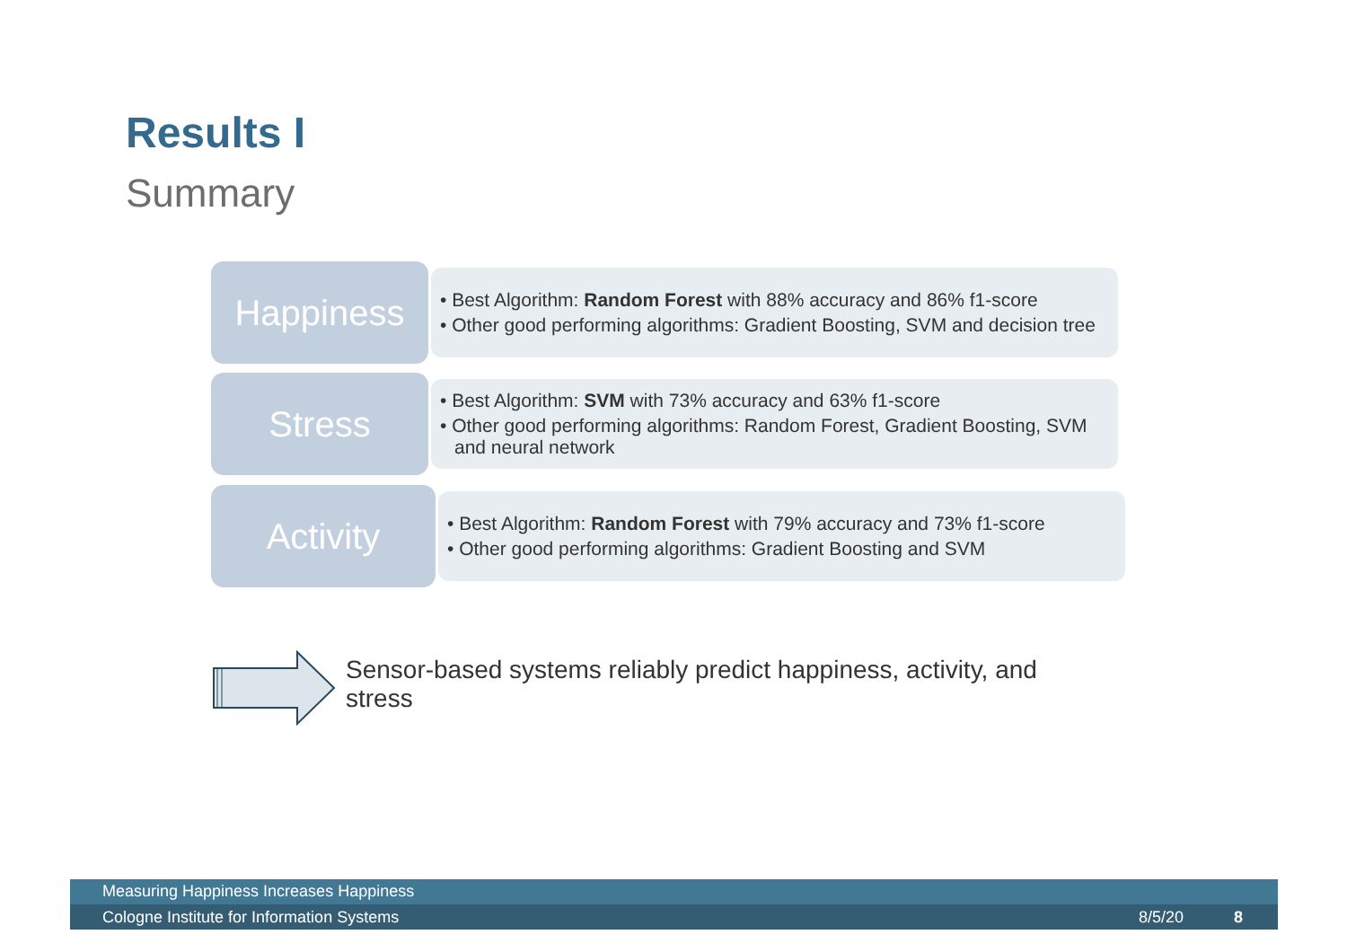Results I
Summary
Happiness
• Best Algorithm: Random Forest with 88% accuracy and 86% f1-score
• Other good performing algorithms: Gradient Boosting, SVM and decision tree
Stress
• Best Algorithm: SVM with 73% accuracy and 63% f1-score
• Other good performing algorithms: Random Forest, Gradient Boosting, SVM and neural network
Activity
• Best Algorithm: Random Forest with 79% accuracy and 73% f1-score
• Other good performing algorithms: Gradient Boosting and SVM
Sensor-based systems reliably predict happiness, activity, and stress
Measuring Happiness Increases Happiness
Cologne Institute for Information Systems 8/5/20 8